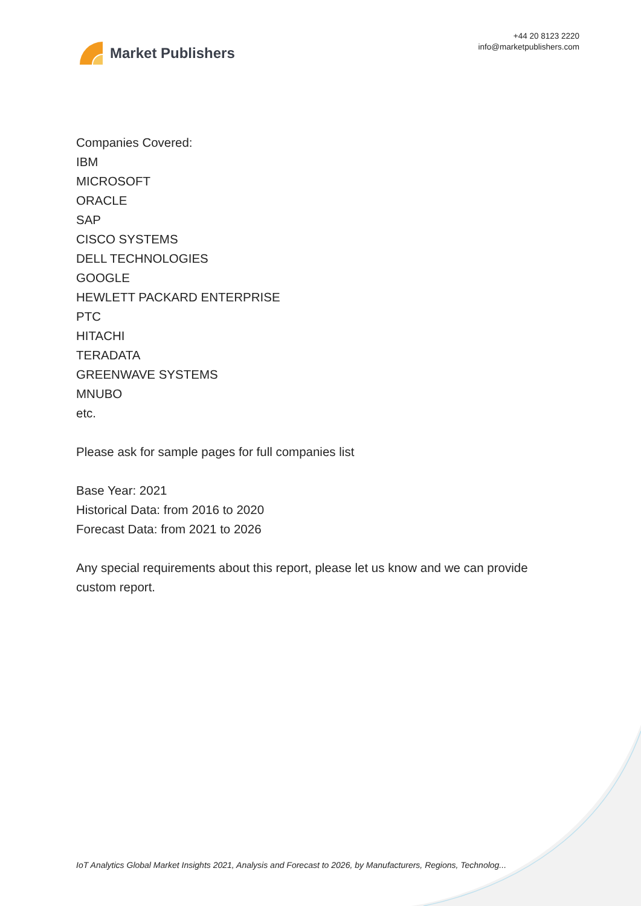Market Publishers
+44 20 8123 2220
info@marketpublishers.com
Companies Covered:
IBM
MICROSOFT
ORACLE
SAP
CISCO SYSTEMS
DELL TECHNOLOGIES
GOOGLE
HEWLETT PACKARD ENTERPRISE
PTC
HITACHI
TERADATA
GREENWAVE SYSTEMS
MNUBO
etc.
Please ask for sample pages for full companies list
Base Year: 2021
Historical Data: from 2016 to 2020
Forecast Data: from 2021 to 2026
Any special requirements about this report, please let us know and we can provide custom report.
IoT Analytics Global Market Insights 2021, Analysis and Forecast to 2026, by Manufacturers, Regions, Technolog...